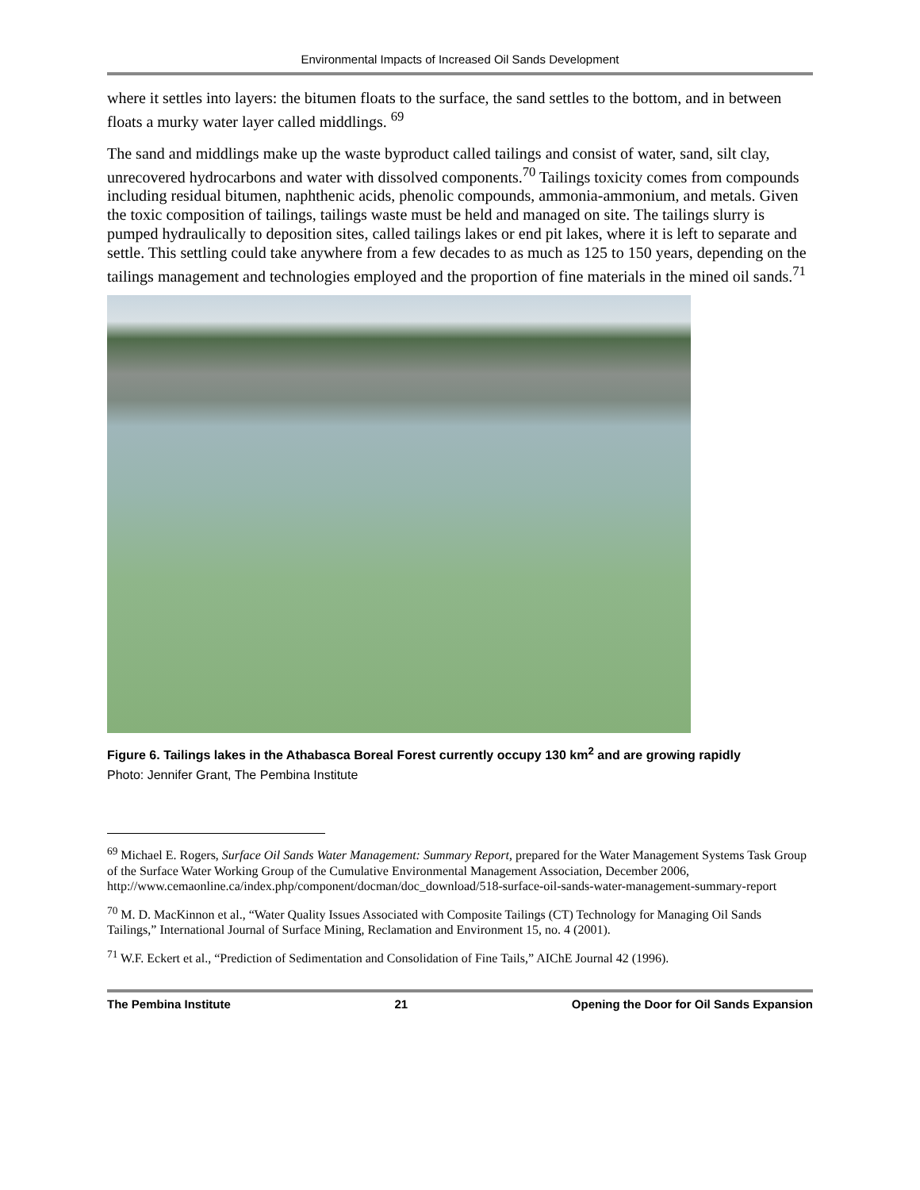Environmental Impacts of Increased Oil Sands Development
where it settles into layers: the bitumen floats to the surface, the sand settles to the bottom, and in between floats a murky water layer called middlings. <sup>69</sup>
The sand and middlings make up the waste byproduct called tailings and consist of water, sand, silt clay, unrecovered hydrocarbons and water with dissolved components.<sup>70</sup> Tailings toxicity comes from compounds including residual bitumen, naphthenic acids, phenolic compounds, ammonia-ammonium, and metals. Given the toxic composition of tailings, tailings waste must be held and managed on site. The tailings slurry is pumped hydraulically to deposition sites, called tailings lakes or end pit lakes, where it is left to separate and settle. This settling could take anywhere from a few decades to as much as 125 to 150 years, depending on the tailings management and technologies employed and the proportion of fine materials in the mined oil sands.<sup>71</sup>
Figure 6. Tailings lakes in the Athabasca Boreal Forest currently occupy 130 km<sup>2</sup> and are growing rapidly
Photo: Jennifer Grant, The Pembina Institute
<sup>69</sup> Michael E. Rogers, Surface Oil Sands Water Management: Summary Report, prepared for the Water Management Systems Task Group of the Surface Water Working Group of the Cumulative Environmental Management Association, December 2006, http://www.cemaonline.ca/index.php/component/docman/doc_download/518-surface-oil-sands-water-management-summary-report
<sup>70</sup> M. D. MacKinnon et al., “Water Quality Issues Associated with Composite Tailings (CT) Technology for Managing Oil Sands Tailings,” International Journal of Surface Mining, Reclamation and Environment 15, no. 4 (2001).
<sup>71</sup> W.F. Eckert et al., “Prediction of Sedimentation and Consolidation of Fine Tails,” AIChE Journal 42 (1996).
The Pembina Institute 21 Opening the Door for Oil Sands Expansion